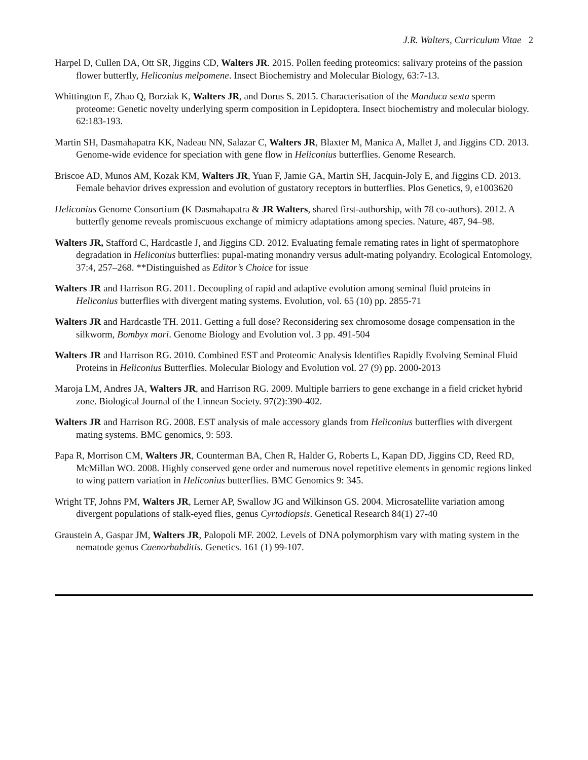J.R. Walters, Curriculum Vitae 2
Harpel D, Cullen DA, Ott SR, Jiggins CD, Walters JR. 2015. Pollen feeding proteomics: salivary proteins of the passion flower butterfly, Heliconius melpomene. Insect Biochemistry and Molecular Biology, 63:7-13.
Whittington E, Zhao Q, Borziak K, Walters JR, and Dorus S. 2015. Characterisation of the Manduca sexta sperm proteome: Genetic novelty underlying sperm composition in Lepidoptera. Insect biochemistry and molecular biology. 62:183-193.
Martin SH, Dasmahapatra KK, Nadeau NN, Salazar C, Walters JR, Blaxter M, Manica A, Mallet J, and Jiggins CD. 2013. Genome-wide evidence for speciation with gene flow in Heliconius butterflies. Genome Research.
Briscoe AD, Munos AM, Kozak KM, Walters JR, Yuan F, Jamie GA, Martin SH, Jacquin-Joly E, and Jiggins CD. 2013. Female behavior drives expression and evolution of gustatory receptors in butterflies. Plos Genetics, 9, e1003620
Heliconius Genome Consortium (K Dasmahapatra & JR Walters, shared first-authorship, with 78 co-authors). 2012. A butterfly genome reveals promiscuous exchange of mimicry adaptations among species. Nature, 487, 94–98.
Walters JR, Stafford C, Hardcastle J, and Jiggins CD. 2012. Evaluating female remating rates in light of spermatophore degradation in Heliconius butterflies: pupal-mating monandry versus adult-mating polyandry. Ecological Entomology, 37:4, 257–268. **Distinguished as Editor’s Choice for issue
Walters JR and Harrison RG. 2011. Decoupling of rapid and adaptive evolution among seminal fluid proteins in Heliconius butterflies with divergent mating systems. Evolution, vol. 65 (10) pp. 2855-71
Walters JR and Hardcastle TH. 2011. Getting a full dose? Reconsidering sex chromosome dosage compensation in the silkworm, Bombyx mori. Genome Biology and Evolution vol. 3 pp. 491-504
Walters JR and Harrison RG. 2010. Combined EST and Proteomic Analysis Identifies Rapidly Evolving Seminal Fluid Proteins in Heliconius Butterflies. Molecular Biology and Evolution vol. 27 (9) pp. 2000-2013
Maroja LM, Andres JA, Walters JR, and Harrison RG. 2009. Multiple barriers to gene exchange in a field cricket hybrid zone. Biological Journal of the Linnean Society. 97(2):390-402.
Walters JR and Harrison RG. 2008. EST analysis of male accessory glands from Heliconius butterflies with divergent mating systems. BMC genomics, 9: 593.
Papa R, Morrison CM, Walters JR, Counterman BA, Chen R, Halder G, Roberts L, Kapan DD, Jiggins CD, Reed RD, McMillan WO. 2008. Highly conserved gene order and numerous novel repetitive elements in genomic regions linked to wing pattern variation in Heliconius butterflies. BMC Genomics 9: 345.
Wright TF, Johns PM, Walters JR, Lerner AP, Swallow JG and Wilkinson GS. 2004. Microsatellite variation among divergent populations of stalk-eyed flies, genus Cyrtodiopsis. Genetical Research 84(1) 27-40
Graustein A, Gaspar JM, Walters JR, Palopoli MF. 2002. Levels of DNA polymorphism vary with mating system in the nematode genus Caenorhabditis. Genetics. 161 (1) 99-107.